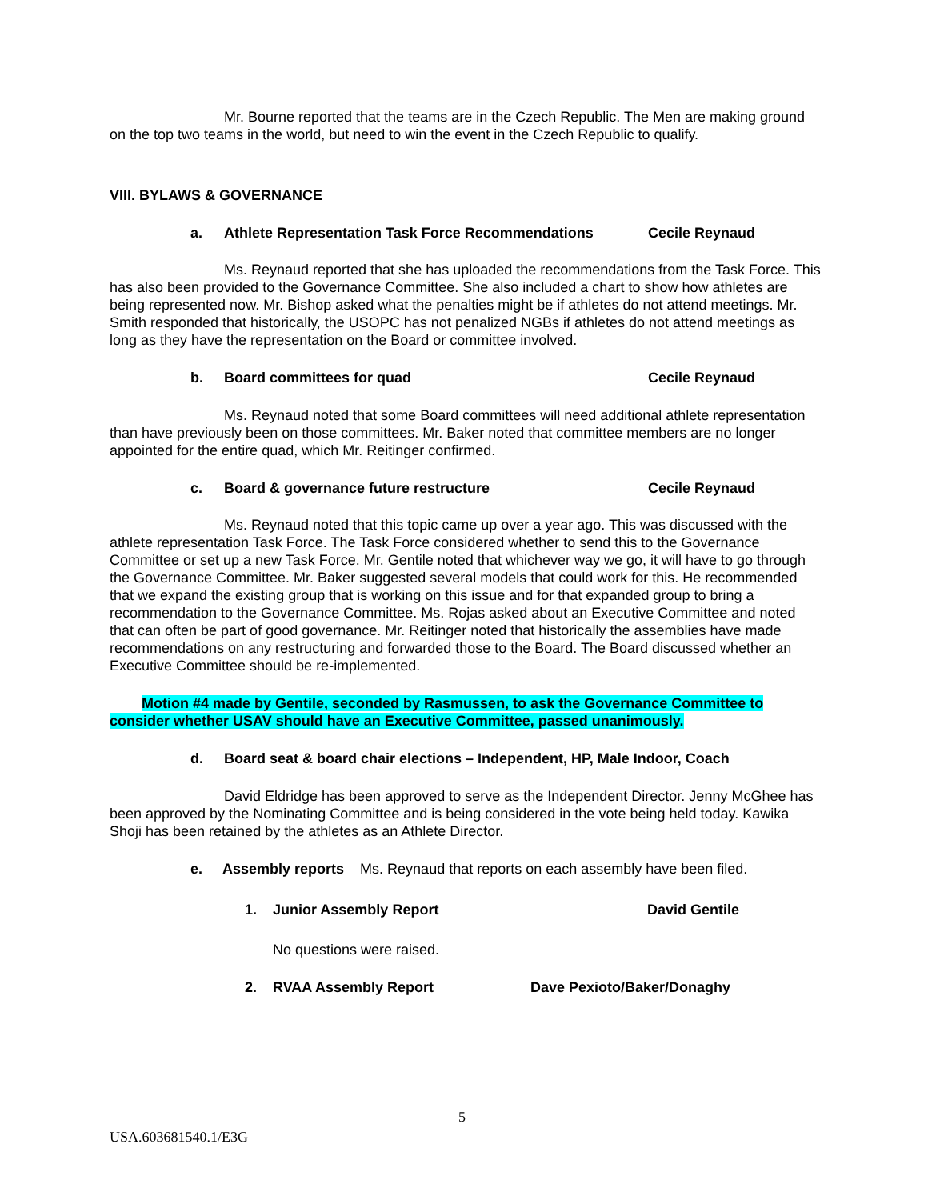Mr. Bourne reported that the teams are in the Czech Republic. The Men are making ground on the top two teams in the world, but need to win the event in the Czech Republic to qualify.
VIII. BYLAWS & GOVERNANCE
a. Athlete Representation Task Force Recommendations Cecile Reynaud
Ms. Reynaud reported that she has uploaded the recommendations from the Task Force. This has also been provided to the Governance Committee. She also included a chart to show how athletes are being represented now. Mr. Bishop asked what the penalties might be if athletes do not attend meetings. Mr. Smith responded that historically, the USOPC has not penalized NGBs if athletes do not attend meetings as long as they have the representation on the Board or committee involved.
b. Board committees for quad Cecile Reynaud
Ms. Reynaud noted that some Board committees will need additional athlete representation than have previously been on those committees. Mr. Baker noted that committee members are no longer appointed for the entire quad, which Mr. Reitinger confirmed.
c. Board & governance future restructure Cecile Reynaud
Ms. Reynaud noted that this topic came up over a year ago. This was discussed with the athlete representation Task Force. The Task Force considered whether to send this to the Governance Committee or set up a new Task Force. Mr. Gentile noted that whichever way we go, it will have to go through the Governance Committee. Mr. Baker suggested several models that could work for this. He recommended that we expand the existing group that is working on this issue and for that expanded group to bring a recommendation to the Governance Committee. Ms. Rojas asked about an Executive Committee and noted that can often be part of good governance. Mr. Reitinger noted that historically the assemblies have made recommendations on any restructuring and forwarded those to the Board. The Board discussed whether an Executive Committee should be re-implemented.
Motion #4 made by Gentile, seconded by Rasmussen, to ask the Governance Committee to consider whether USAV should have an Executive Committee, passed unanimously.
d. Board seat & board chair elections – Independent, HP, Male Indoor, Coach
David Eldridge has been approved to serve as the Independent Director. Jenny McGhee has been approved by the Nominating Committee and is being considered in the vote being held today. Kawika Shoji has been retained by the athletes as an Athlete Director.
e. Assembly reports Ms. Reynaud that reports on each assembly have been filed.
1. Junior Assembly Report David Gentile
No questions were raised.
2. RVAA Assembly Report Dave Pexioto/Baker/Donaghy
5
USA.603681540.1/E3G